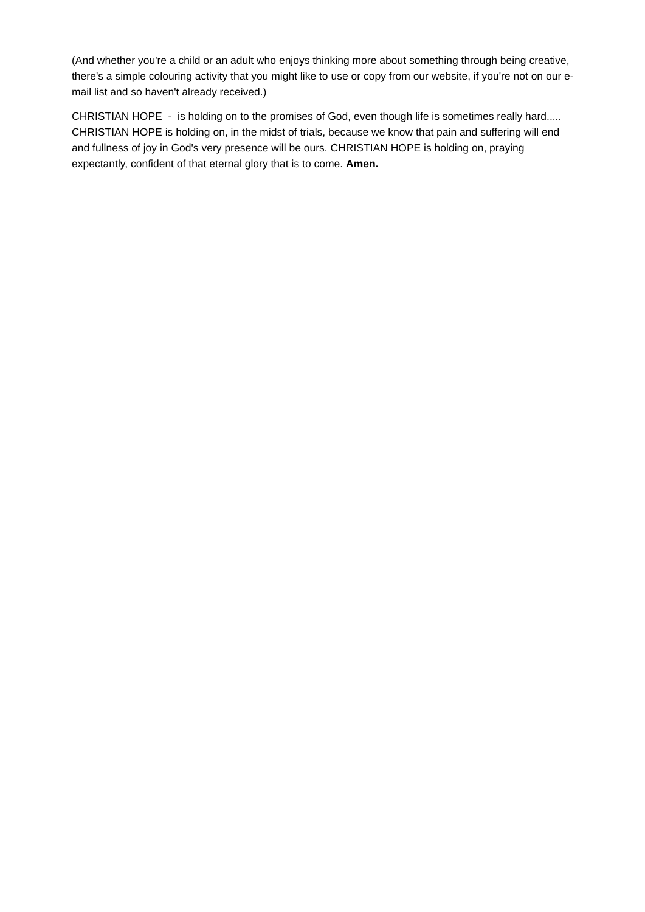(And whether you're a child or an adult who enjoys thinking more about something through being creative, there's a simple colouring activity that you might like to use or copy from our website, if you're not on our e-mail list and so haven't already received.)
CHRISTIAN HOPE - is holding on to the promises of God, even though life is sometimes really hard..... CHRISTIAN HOPE is holding on, in the midst of trials, because we know that pain and suffering will end and fullness of joy in God's very presence will be ours. CHRISTIAN HOPE is holding on, praying expectantly, confident of that eternal glory that is to come. Amen.